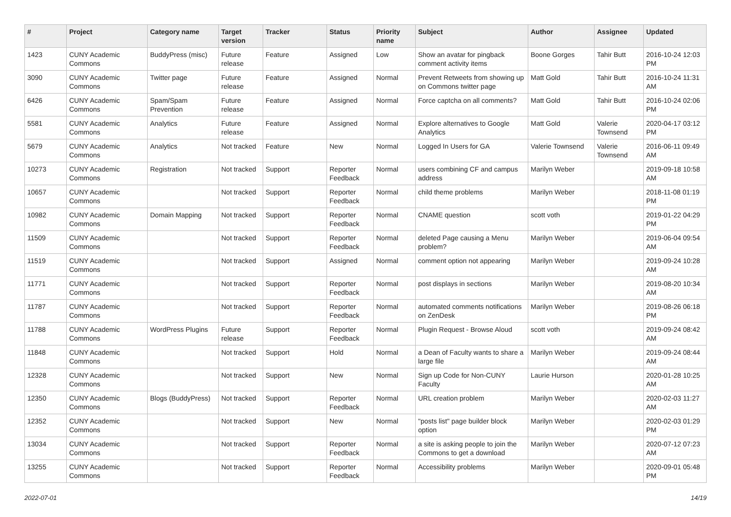| # | Project | Category name | Target version | Tracker | Status | Priority name | Subject | Author | Assignee | Updated |
| --- | --- | --- | --- | --- | --- | --- | --- | --- | --- | --- |
| 1423 | CUNY Academic Commons | BuddyPress (misc) | Future release | Feature | Assigned | Low | Show an avatar for pingback comment activity items | Boone Gorges | Tahir Butt | 2016-10-24 12:03 PM |
| 3090 | CUNY Academic Commons | Twitter page | Future release | Feature | Assigned | Normal | Prevent Retweets from showing up on Commons twitter page | Matt Gold | Tahir Butt | 2016-10-24 11:31 AM |
| 6426 | CUNY Academic Commons | Spam/Spam Prevention | Future release | Feature | Assigned | Normal | Force captcha on all comments? | Matt Gold | Tahir Butt | 2016-10-24 02:06 PM |
| 5581 | CUNY Academic Commons | Analytics | Future release | Feature | Assigned | Normal | Explore alternatives to Google Analytics | Matt Gold | Valerie Townsend | 2020-04-17 03:12 PM |
| 5679 | CUNY Academic Commons | Analytics | Not tracked | Feature | New | Normal | Logged In Users for GA | Valerie Townsend | Valerie Townsend | 2016-06-11 09:49 AM |
| 10273 | CUNY Academic Commons | Registration | Not tracked | Support | Reporter Feedback | Normal | users combining CF and campus address | Marilyn Weber | | 2019-09-18 10:58 AM |
| 10657 | CUNY Academic Commons | | Not tracked | Support | Reporter Feedback | Normal | child theme problems | Marilyn Weber | | 2018-11-08 01:19 PM |
| 10982 | CUNY Academic Commons | Domain Mapping | Not tracked | Support | Reporter Feedback | Normal | CNAME question | scott voth | | 2019-01-22 04:29 PM |
| 11509 | CUNY Academic Commons | | Not tracked | Support | Reporter Feedback | Normal | deleted Page causing a Menu problem? | Marilyn Weber | | 2019-06-04 09:54 AM |
| 11519 | CUNY Academic Commons | | Not tracked | Support | Assigned | Normal | comment option not appearing | Marilyn Weber | | 2019-09-24 10:28 AM |
| 11771 | CUNY Academic Commons | | Not tracked | Support | Reporter Feedback | Normal | post displays in sections | Marilyn Weber | | 2019-08-20 10:34 AM |
| 11787 | CUNY Academic Commons | | Not tracked | Support | Reporter Feedback | Normal | automated comments notifications on ZenDesk | Marilyn Weber | | 2019-08-26 06:18 PM |
| 11788 | CUNY Academic Commons | WordPress Plugins | Future release | Support | Reporter Feedback | Normal | Plugin Request - Browse Aloud | scott voth | | 2019-09-24 08:42 AM |
| 11848 | CUNY Academic Commons | | Not tracked | Support | Hold | Normal | a Dean of Faculty wants to share a large file | Marilyn Weber | | 2019-09-24 08:44 AM |
| 12328 | CUNY Academic Commons | | Not tracked | Support | New | Normal | Sign up Code for Non-CUNY Faculty | Laurie Hurson | | 2020-01-28 10:25 AM |
| 12350 | CUNY Academic Commons | Blogs (BuddyPress) | Not tracked | Support | Reporter Feedback | Normal | URL creation problem | Marilyn Weber | | 2020-02-03 11:27 AM |
| 12352 | CUNY Academic Commons | | Not tracked | Support | New | Normal | "posts list" page builder block option | Marilyn Weber | | 2020-02-03 01:29 PM |
| 13034 | CUNY Academic Commons | | Not tracked | Support | Reporter Feedback | Normal | a site is asking people to join the Commons to get a download | Marilyn Weber | | 2020-07-12 07:23 AM |
| 13255 | CUNY Academic Commons | | Not tracked | Support | Reporter Feedback | Normal | Accessibility problems | Marilyn Weber | | 2020-09-01 05:48 PM |
2022-07-01 14/19